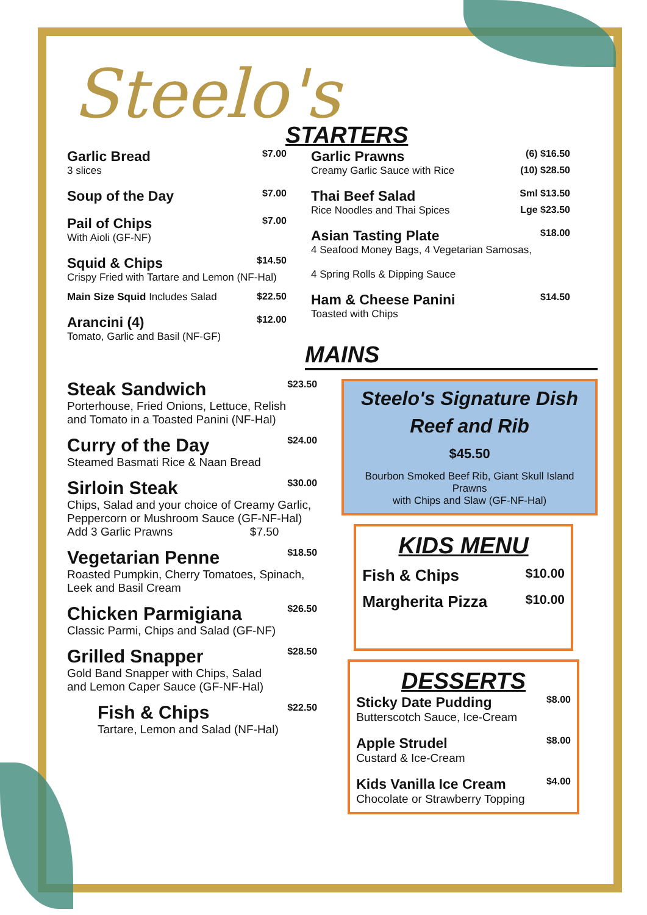Steelo's
STARTERS
Garlic Bread $7.00
3 slices
Soup of the Day $7.00
Pail of Chips $7.00
With Aioli (GF-NF)
Squid & Chips $14.50
Crispy Fried with Tartare and Lemon (NF-Hal)
Main Size Squid Includes Salad $22.50
Arancini (4) $12.00
Tomato, Garlic and Basil (NF-GF)
Garlic Prawns (6) $16.50
Creamy Garlic Sauce with Rice (10) $28.50
Thai Beef Salad Sml $13.50
Rice Noodles and Thai Spices Lge $23.50
Asian Tasting Plate $18.00
4 Seafood Money Bags, 4 Vegetarian Samosas,
4 Spring Rolls & Dipping Sauce
Ham & Cheese Panini $14.50
Toasted with Chips
MAINS
Steak Sandwich $23.50
Porterhouse, Fried Onions, Lettuce, Relish
and Tomato in a Toasted Panini (NF-Hal)
Curry of the Day $24.00
Steamed Basmati Rice & Naan Bread
Sirloin Steak $30.00
Chips, Salad and your choice of Creamy Garlic,
Peppercorn or Mushroom Sauce (GF-NF-Hal)
Add 3 Garlic Prawns $7.50
Vegetarian Penne $18.50
Roasted Pumpkin, Cherry Tomatoes, Spinach,
Leek and Basil Cream
Chicken Parmigiana $26.50
Classic Parmi, Chips and Salad (GF-NF)
Grilled Snapper $28.50
Gold Band Snapper with Chips, Salad
and Lemon Caper Sauce (GF-NF-Hal)
Fish & Chips $22.50
Tartare, Lemon and Salad (NF-Hal)
Steelo's Signature Dish
Reef and Rib
$45.50
Bourbon Smoked Beef Rib, Giant Skull Island Prawns
with Chips and Slaw (GF-NF-Hal)
KIDS MENU
Fish & Chips $10.00
Margherita Pizza $10.00
DESSERTS
Sticky Date Pudding $8.00
Butterscotch Sauce, Ice-Cream
Apple Strudel $8.00
Custard & Ice-Cream
Kids Vanilla Ice Cream $4.00
Chocolate or Strawberry Topping